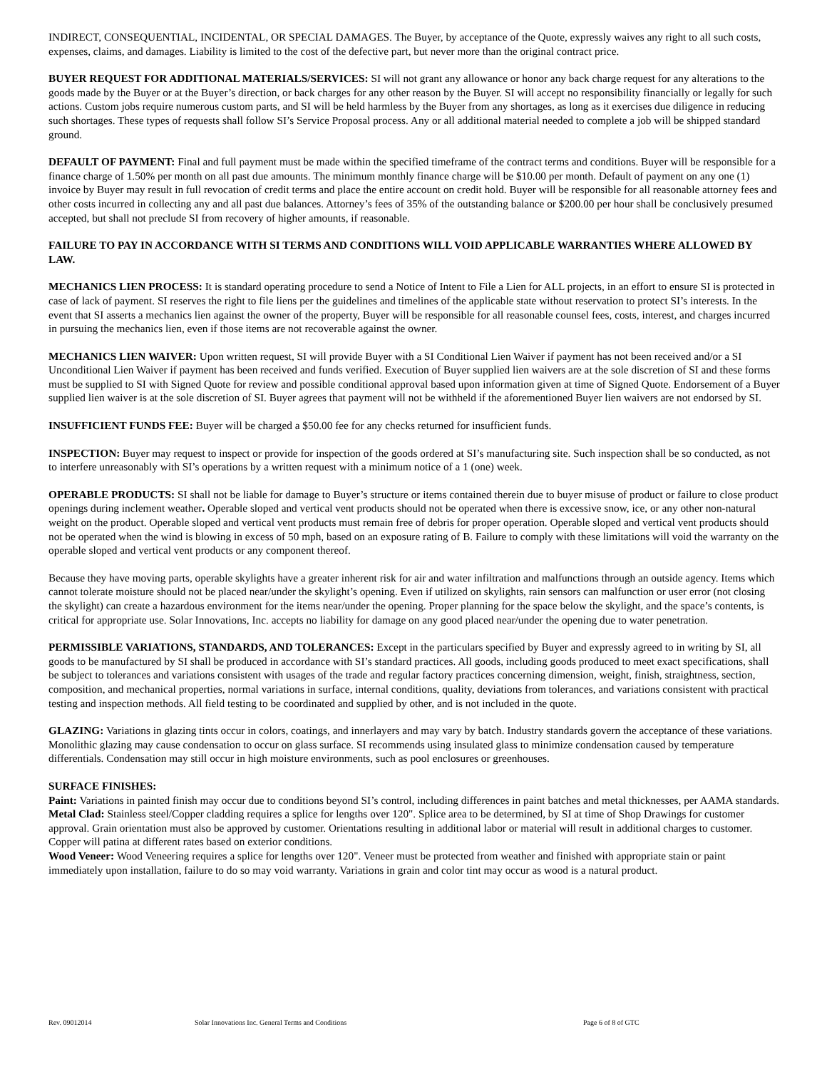INDIRECT, CONSEQUENTIAL, INCIDENTAL, OR SPECIAL DAMAGES. The Buyer, by acceptance of the Quote, expressly waives any right to all such costs, expenses, claims, and damages. Liability is limited to the cost of the defective part, but never more than the original contract price.
BUYER REQUEST FOR ADDITIONAL MATERIALS/SERVICES: SI will not grant any allowance or honor any back charge request for any alterations to the goods made by the Buyer or at the Buyer’s direction, or back charges for any other reason by the Buyer. SI will accept no responsibility financially or legally for such actions. Custom jobs require numerous custom parts, and SI will be held harmless by the Buyer from any shortages, as long as it exercises due diligence in reducing such shortages. These types of requests shall follow SI’s Service Proposal process. Any or all additional material needed to complete a job will be shipped standard ground.
DEFAULT OF PAYMENT: Final and full payment must be made within the specified timeframe of the contract terms and conditions. Buyer will be responsible for a finance charge of 1.50% per month on all past due amounts. The minimum monthly finance charge will be $10.00 per month. Default of payment on any one (1) invoice by Buyer may result in full revocation of credit terms and place the entire account on credit hold. Buyer will be responsible for all reasonable attorney fees and other costs incurred in collecting any and all past due balances. Attorney’s fees of 35% of the outstanding balance or $200.00 per hour shall be conclusively presumed accepted, but shall not preclude SI from recovery of higher amounts, if reasonable.
FAILURE TO PAY IN ACCORDANCE WITH SI TERMS AND CONDITIONS WILL VOID APPLICABLE WARRANTIES WHERE ALLOWED BY LAW.
MECHANICS LIEN PROCESS: It is standard operating procedure to send a Notice of Intent to File a Lien for ALL projects, in an effort to ensure SI is protected in case of lack of payment. SI reserves the right to file liens per the guidelines and timelines of the applicable state without reservation to protect SI’s interests. In the event that SI asserts a mechanics lien against the owner of the property, Buyer will be responsible for all reasonable counsel fees, costs, interest, and charges incurred in pursuing the mechanics lien, even if those items are not recoverable against the owner.
MECHANICS LIEN WAIVER: Upon written request, SI will provide Buyer with a SI Conditional Lien Waiver if payment has not been received and/or a SI Unconditional Lien Waiver if payment has been received and funds verified. Execution of Buyer supplied lien waivers are at the sole discretion of SI and these forms must be supplied to SI with Signed Quote for review and possible conditional approval based upon information given at time of Signed Quote. Endorsement of a Buyer supplied lien waiver is at the sole discretion of SI. Buyer agrees that payment will not be withheld if the aforementioned Buyer lien waivers are not endorsed by SI.
INSUFFICIENT FUNDS FEE: Buyer will be charged a $50.00 fee for any checks returned for insufficient funds.
INSPECTION: Buyer may request to inspect or provide for inspection of the goods ordered at SI’s manufacturing site. Such inspection shall be so conducted, as not to interfere unreasonably with SI’s operations by a written request with a minimum notice of a 1 (one) week.
OPERABLE PRODUCTS: SI shall not be liable for damage to Buyer’s structure or items contained therein due to buyer misuse of product or failure to close product openings during inclement weather. Operable sloped and vertical vent products should not be operated when there is excessive snow, ice, or any other non-natural weight on the product. Operable sloped and vertical vent products must remain free of debris for proper operation. Operable sloped and vertical vent products should not be operated when the wind is blowing in excess of 50 mph, based on an exposure rating of B. Failure to comply with these limitations will void the warranty on the operable sloped and vertical vent products or any component thereof.
Because they have moving parts, operable skylights have a greater inherent risk for air and water infiltration and malfunctions through an outside agency. Items which cannot tolerate moisture should not be placed near/under the skylight’s opening. Even if utilized on skylights, rain sensors can malfunction or user error (not closing the skylight) can create a hazardous environment for the items near/under the opening. Proper planning for the space below the skylight, and the space’s contents, is critical for appropriate use. Solar Innovations, Inc. accepts no liability for damage on any good placed near/under the opening due to water penetration.
PERMISSIBLE VARIATIONS, STANDARDS, AND TOLERANCES: Except in the particulars specified by Buyer and expressly agreed to in writing by SI, all goods to be manufactured by SI shall be produced in accordance with SI’s standard practices. All goods, including goods produced to meet exact specifications, shall be subject to tolerances and variations consistent with usages of the trade and regular factory practices concerning dimension, weight, finish, straightness, section, composition, and mechanical properties, normal variations in surface, internal conditions, quality, deviations from tolerances, and variations consistent with practical testing and inspection methods. All field testing to be coordinated and supplied by other, and is not included in the quote.
GLAZING: Variations in glazing tints occur in colors, coatings, and innerlayers and may vary by batch. Industry standards govern the acceptance of these variations. Monolithic glazing may cause condensation to occur on glass surface. SI recommends using insulated glass to minimize condensation caused by temperature differentials. Condensation may still occur in high moisture environments, such as pool enclosures or greenhouses.
SURFACE FINISHES:
Paint: Variations in painted finish may occur due to conditions beyond SI’s control, including differences in paint batches and metal thicknesses, per AAMA standards.
Metal Clad: Stainless steel/Copper cladding requires a splice for lengths over 120". Splice area to be determined, by SI at time of Shop Drawings for customer approval. Grain orientation must also be approved by customer. Orientations resulting in additional labor or material will result in additional charges to customer. Copper will patina at different rates based on exterior conditions.
Wood Veneer: Wood Veneering requires a splice for lengths over 120". Veneer must be protected from weather and finished with appropriate stain or paint immediately upon installation, failure to do so may void warranty. Variations in grain and color tint may occur as wood is a natural product.
Rev. 09012014 Solar Innovations Inc. General Terms and Conditions Page 6 of 8 of GTC